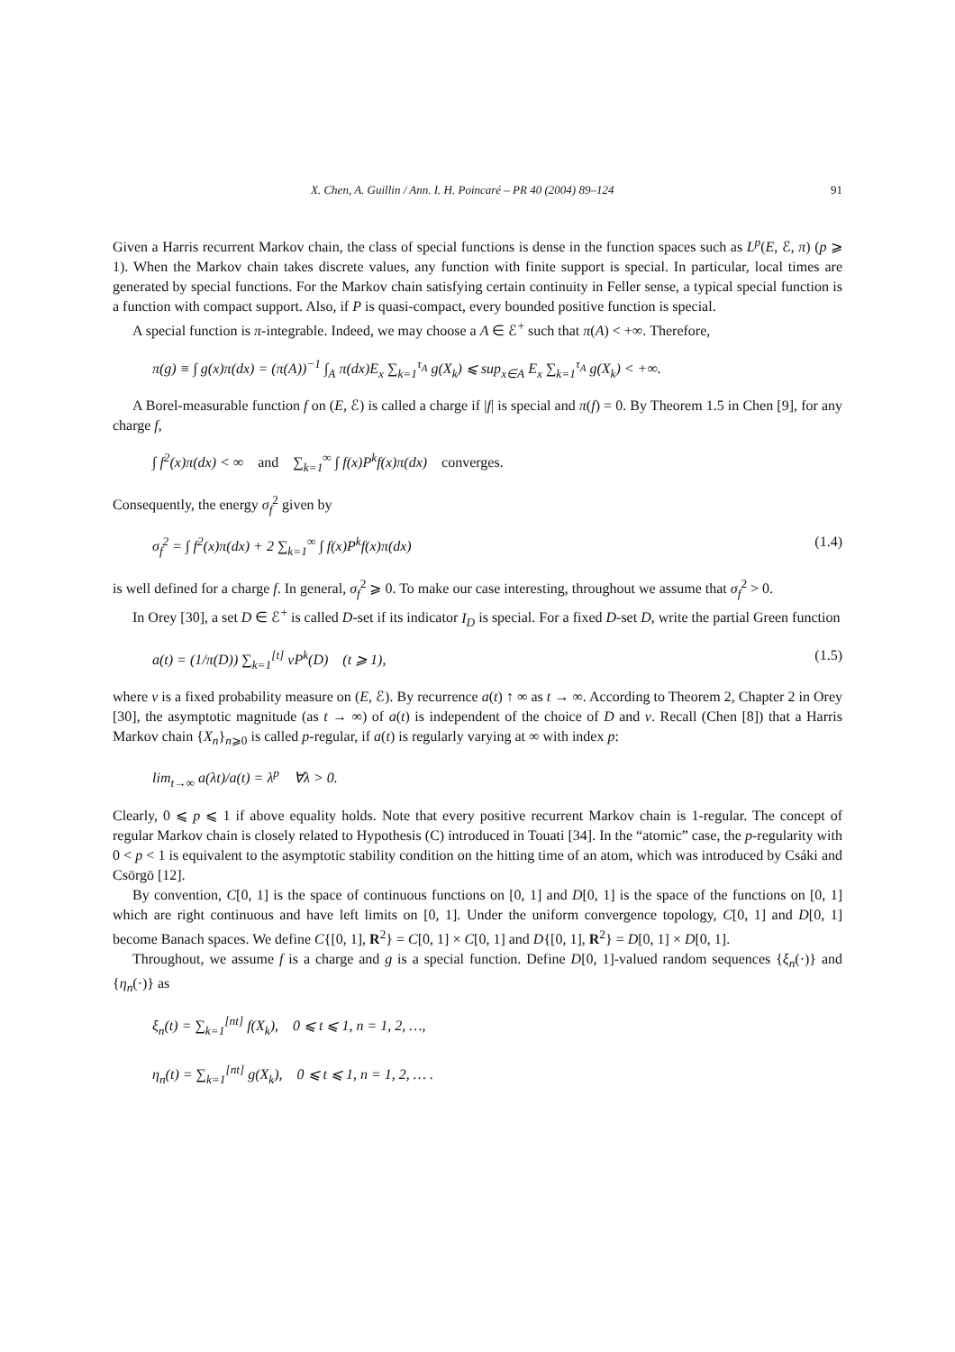X. Chen, A. Guillin / Ann. I. H. Poincaré – PR 40 (2004) 89–124 91
Given a Harris recurrent Markov chain, the class of special functions is dense in the function spaces such as L<sup>p</sup>(E, ℰ, π) (p ⩾ 1). When the Markov chain takes discrete values, any function with finite support is special. In particular, local times are generated by special functions. For the Markov chain satisfying certain continuity in Feller sense, a typical special function is a function with compact support. Also, if P is quasi-compact, every bounded positive function is special.
A special function is π-integrable. Indeed, we may choose a A ∈ ℰ<sup>+</sup> such that π(A) < +∞. Therefore,
π(g) ≡ ∫ g(x)π(dx) = (π(A))<sup>−1</sup> ∫<sub>A</sub> π(dx)E<sub>x</sub> ∑<sub>k=1</sub><sup>τ<sub>A</sub></sup> g(X<sub>k</sub>) ⩽ sup<sub>x∈A</sub> E<sub>x</sub> ∑<sub>k=1</sub><sup>τ<sub>A</sub></sup> g(X<sub>k</sub>) < +∞.
A Borel-measurable function f on (E, ℰ) is called a charge if |f| is special and π(f) = 0. By Theorem 1.5 in Chen [9], for any charge f,
∫ f<sup>2</sup>(x)π(dx) < ∞ and ∑<sub>k=1</sub><sup>∞</sup> ∫ f(x)P<sup>k</sup>f(x)π(dx) converges.
Consequently, the energy σ<sub>f</sub><sup>2</sup> given by
σ<sub>f</sub><sup>2</sup> = ∫ f<sup>2</sup>(x)π(dx) + 2 ∑<sub>k=1</sub><sup>∞</sup> ∫ f(x)P<sup>k</sup>f(x)π(dx) (1.4)
is well defined for a charge f. In general, σ<sub>f</sub><sup>2</sup> ⩾ 0. To make our case interesting, throughout we assume that σ<sub>f</sub><sup>2</sup> > 0.
In Orey [30], a set D ∈ ℰ<sup>+</sup> is called D-set if its indicator I<sub>D</sub> is special. For a fixed D-set D, write the partial Green function
a(t) = (1/π(D)) ∑<sub>k=1</sub><sup>[t]</sup> νP<sup>k</sup>(D) (t ⩾ 1), (1.5)
where ν is a fixed probability measure on (E, ℰ). By recurrence a(t) ↑ ∞ as t → ∞. According to Theorem 2, Chapter 2 in Orey [30], the asymptotic magnitude (as t → ∞) of a(t) is independent of the choice of D and ν. Recall (Chen [8]) that a Harris Markov chain {X<sub>n</sub>}<sub>n⩾0</sub> is called p-regular, if a(t) is regularly varying at ∞ with index p:
lim<sub>t→∞</sub> a(λt)/a(t) = λ<sup>p</sup> ∀λ > 0.
Clearly, 0 ⩽ p ⩽ 1 if above equality holds. Note that every positive recurrent Markov chain is 1-regular. The concept of regular Markov chain is closely related to Hypothesis (C) introduced in Touati [34]. In the “atomic” case, the p-regularity with 0 < p < 1 is equivalent to the asymptotic stability condition on the hitting time of an atom, which was introduced by Csáki and Csörgö [12].
By convention, C[0, 1] is the space of continuous functions on [0, 1] and D[0, 1] is the space of the functions on [0, 1] which are right continuous and have left limits on [0, 1]. Under the uniform convergence topology, C[0, 1] and D[0, 1] become Banach spaces. We define C{[0, 1], R<sup>2</sup>} = C[0, 1] × C[0, 1] and D{[0, 1], R<sup>2</sup>} = D[0, 1] × D[0, 1].
Throughout, we assume f is a charge and g is a special function. Define D[0, 1]-valued random sequences {ξ<sub>n</sub>(·)} and {η<sub>n</sub>(·)} as
ξ<sub>n</sub>(t) = ∑<sub>k=1</sub><sup>[nt]</sup> f(X<sub>k</sub>), 0 ⩽ t ⩽ 1, n = 1, 2, …,
η<sub>n</sub>(t) = ∑<sub>k=1</sub><sup>[nt]</sup> g(X<sub>k</sub>), 0 ⩽ t ⩽ 1, n = 1, 2, … .